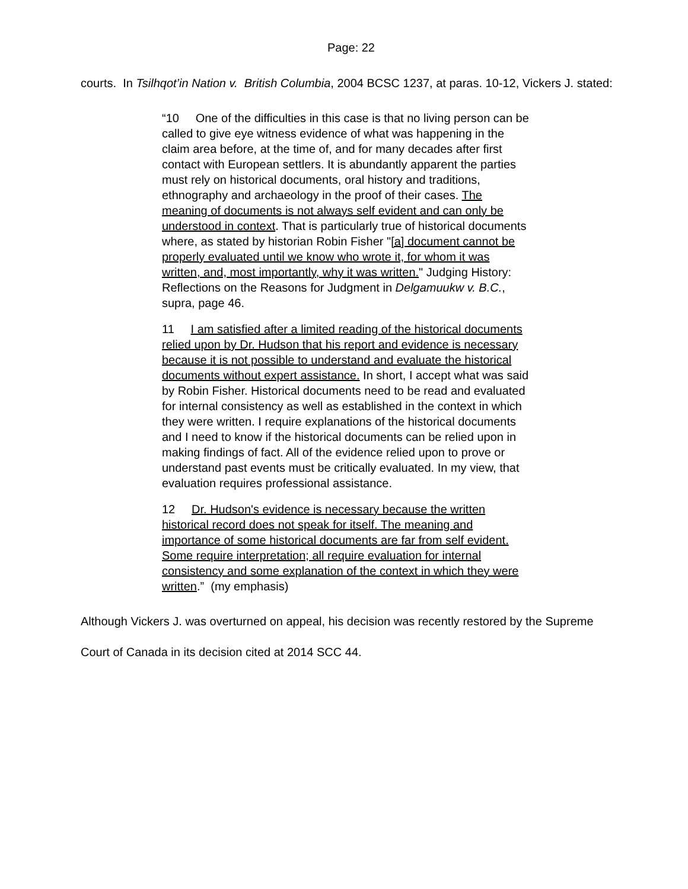Page: 22
courts. In Tsilhqot’in Nation v. British Columbia, 2004 BCSC 1237, at paras. 10-12, Vickers J. stated:
“10 One of the difficulties in this case is that no living person can be called to give eye witness evidence of what was happening in the claim area before, at the time of, and for many decades after first contact with European settlers. It is abundantly apparent the parties must rely on historical documents, oral history and traditions, ethnography and archaeology in the proof of their cases. The meaning of documents is not always self evident and can only be understood in context. That is particularly true of historical documents where, as stated by historian Robin Fisher "[a] document cannot be properly evaluated until we know who wrote it, for whom it was written, and, most importantly, why it was written." Judging History: Reflections on the Reasons for Judgment in Delgamuukw v. B.C., supra, page 46.
11 I am satisfied after a limited reading of the historical documents relied upon by Dr. Hudson that his report and evidence is necessary because it is not possible to understand and evaluate the historical documents without expert assistance. In short, I accept what was said by Robin Fisher. Historical documents need to be read and evaluated for internal consistency as well as established in the context in which they were written. I require explanations of the historical documents and I need to know if the historical documents can be relied upon in making findings of fact. All of the evidence relied upon to prove or understand past events must be critically evaluated. In my view, that evaluation requires professional assistance.
12 Dr. Hudson's evidence is necessary because the written historical record does not speak for itself. The meaning and importance of some historical documents are far from self evident. Some require interpretation; all require evaluation for internal consistency and some explanation of the context in which they were written.” (my emphasis)
Although Vickers J. was overturned on appeal, his decision was recently restored by the Supreme Court of Canada in its decision cited at 2014 SCC 44.